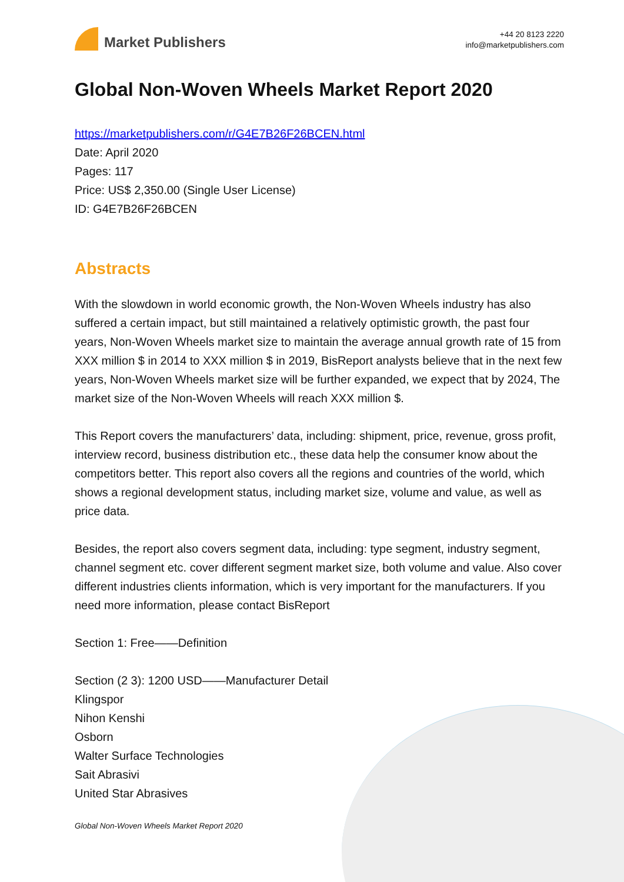Market Publishers
+44 20 8123 2220
info@marketpublishers.com
Global Non-Woven Wheels Market Report 2020
https://marketpublishers.com/r/G4E7B26F26BCEN.html
Date: April 2020
Pages: 117
Price: US$ 2,350.00 (Single User License)
ID: G4E7B26F26BCEN
Abstracts
With the slowdown in world economic growth, the Non-Woven Wheels industry has also suffered a certain impact, but still maintained a relatively optimistic growth, the past four years, Non-Woven Wheels market size to maintain the average annual growth rate of 15 from XXX million $ in 2014 to XXX million $ in 2019, BisReport analysts believe that in the next few years, Non-Woven Wheels market size will be further expanded, we expect that by 2024, The market size of the Non-Woven Wheels will reach XXX million $.
This Report covers the manufacturers’ data, including: shipment, price, revenue, gross profit, interview record, business distribution etc., these data help the consumer know about the competitors better. This report also covers all the regions and countries of the world, which shows a regional development status, including market size, volume and value, as well as price data.
Besides, the report also covers segment data, including: type segment, industry segment, channel segment etc. cover different segment market size, both volume and value. Also cover different industries clients information, which is very important for the manufacturers. If you need more information, please contact BisReport
Section 1: Free——Definition
Section (2 3): 1200 USD——Manufacturer Detail
Klingspor
Nihon Kenshi
Osborn
Walter Surface Technologies
Sait Abrasivi
United Star Abrasives
Global Non-Woven Wheels Market Report 2020